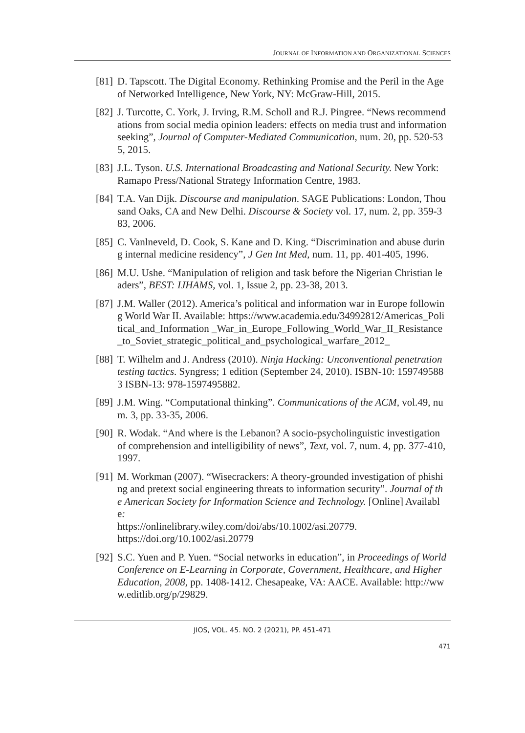JOURNAL OF INFORMATION AND ORGANIZATIONAL SCIENCES
[81]
D. Tapscott. The Digital Economy. Rethinking Promise and the Peril in the Age of Networked Intelligence, New York, NY: McGraw-Hill, 2015.
[82]
J. Turcotte, C. York, J. Irving, R.M. Scholl and R.J. Pingree. “News recommendations from social media opinion leaders: effects on media trust and information seeking”, Journal of Computer-Mediated Communication, num. 20, pp. 520-535, 2015.
[83]
J.L. Tyson. U.S. International Broadcasting and National Security. New York: Ramapo Press/National Strategy Information Centre, 1983.
[84]
T.A. Van Dijk. Discourse and manipulation. SAGE Publications: London, Thousand Oaks, CA and New Delhi. Discourse & Society vol. 17, num. 2, pp. 359-383, 2006.
[85]
C. Vanlneveld, D. Cook, S. Kane and D. King. “Discrimination and abuse during internal medicine residency”, J Gen Int Med, num. 11, pp. 401-405, 1996.
[86]
M.U. Ushe. “Manipulation of religion and task before the Nigerian Christian leaders”, BEST: IJHAMS, vol. 1, Issue 2, pp. 23-38, 2013.
[87]
J.M. Waller (2012). America’s political and information war in Europe following World War II. Available: https://www.academia.edu/34992812/Americas_Political_and_Information _War_in_Europe_Following_World_War_II_Resistance_to_Soviet_strategic_political_and_psychological_warfare_2012_
[88]
T. Wilhelm and J. Andress (2010). Ninja Hacking: Unconventional penetration testing tactics. Syngress; 1 edition (September 24, 2010). ISBN-10: 1597495883 ISBN-13: 978-1597495882.
[89]
J.M. Wing. “Computational thinking”. Communications of the ACM, vol.49, num. 3, pp. 33-35, 2006.
[90]
R. Wodak. “And where is the Lebanon? A socio-psycholinguistic investigation of comprehension and intelligibility of news”, Text, vol. 7, num. 4, pp. 377-410, 1997.
[91]
M. Workman (2007). “Wisecrackers: A theory-grounded investigation of phishing and pretext social engineering threats to information security”. Journal of the American Society for Information Science and Technology. [Online] Available:
https://onlinelibrary.wiley.com/doi/abs/10.1002/asi.20779.
https://doi.org/10.1002/asi.20779
[92]
S.C. Yuen and P. Yuen. “Social networks in education”, in Proceedings of World Conference on E-Learning in Corporate, Government, Healthcare, and Higher Education, 2008, pp. 1408-1412. Chesapeake, VA: AACE. Available: http://www.editlib.org/p/29829.
JIOS, VOL. 45. NO. 2 (2021), PP. 451-471
471